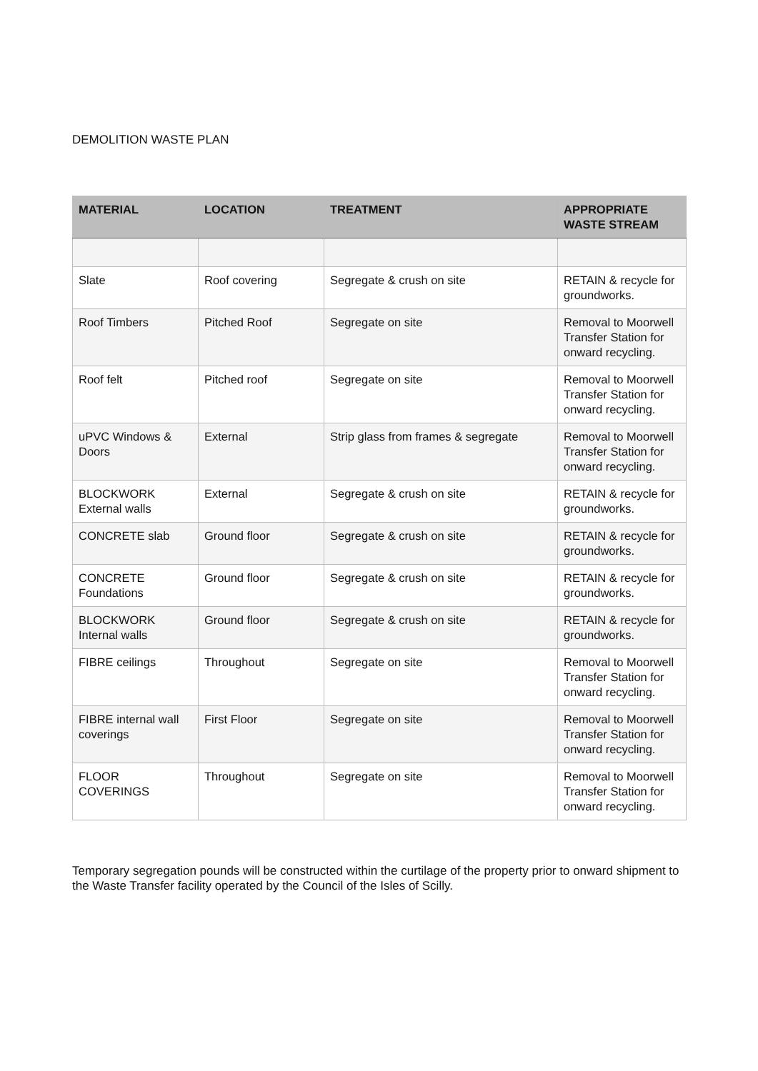DEMOLITION WASTE PLAN
| MATERIAL | LOCATION | TREATMENT | APPROPRIATE WASTE STREAM |
| --- | --- | --- | --- |
| Slate | Roof covering | Segregate & crush on site | RETAIN & recycle for groundworks. |
| Roof Timbers | Pitched Roof | Segregate on site | Removal to Moorwell Transfer Station for onward recycling. |
| Roof felt | Pitched roof | Segregate on site | Removal to Moorwell Transfer Station for onward recycling. |
| uPVC Windows & Doors | External | Strip glass from frames & segregate | Removal to Moorwell Transfer Station for onward recycling. |
| BLOCKWORK External walls | External | Segregate & crush on site | RETAIN & recycle for groundworks. |
| CONCRETE slab | Ground floor | Segregate & crush on site | RETAIN & recycle for groundworks. |
| CONCRETE Foundations | Ground floor | Segregate & crush on site | RETAIN & recycle for groundworks. |
| BLOCKWORK Internal walls | Ground floor | Segregate & crush on site | RETAIN & recycle for groundworks. |
| FIBRE ceilings | Throughout | Segregate on site | Removal to Moorwell Transfer Station for onward recycling. |
| FIBRE internal wall coverings | First Floor | Segregate on site | Removal to Moorwell Transfer Station for onward recycling. |
| FLOOR COVERINGS | Throughout | Segregate on site | Removal to Moorwell Transfer Station for onward recycling. |
Temporary segregation pounds will be constructed within the curtilage of the property prior to onward shipment to the Waste Transfer facility operated by the Council of the Isles of Scilly.